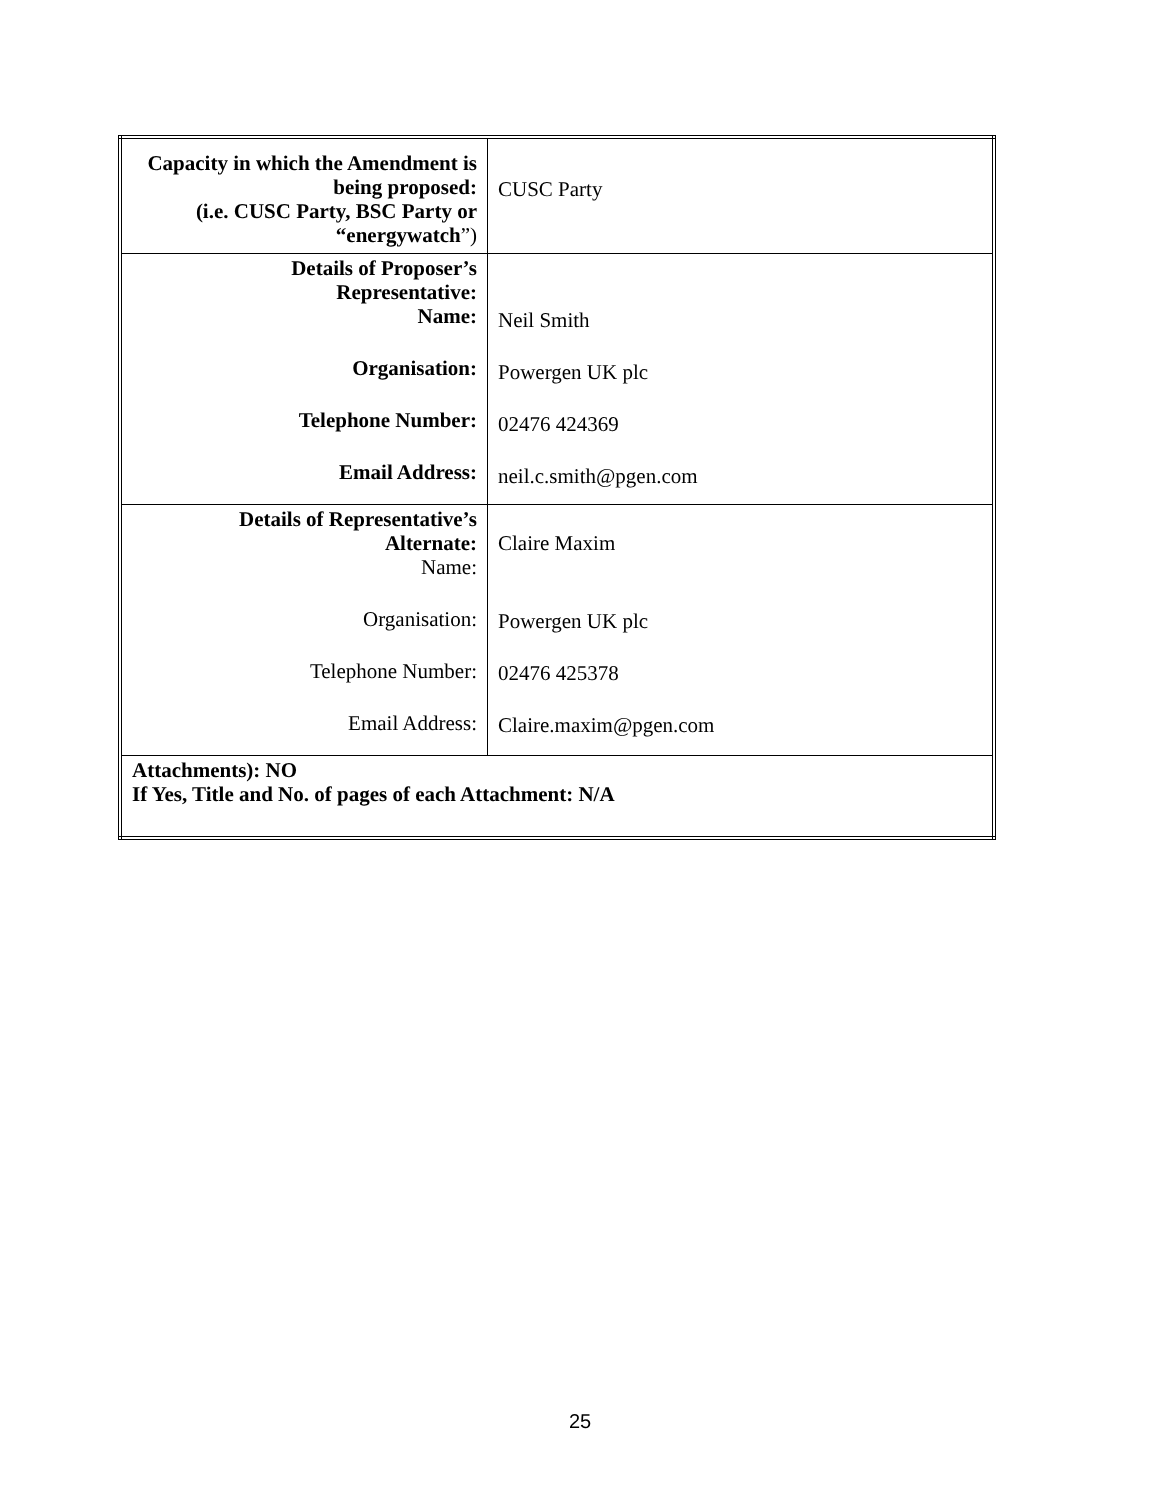| Capacity in which the Amendment is being proposed: (i.e. CUSC Party, BSC Party or “energywatch ”) | CUSC Party |
| Details of Proposer’s Representative: Name: Organisation: Telephone Number: Email Address: | Neil Smith Powergen UK plc 02476 424369 neil.c.smith@pgen.com |
| Details of Representative’s Alternate: Name: Organisation: Telephone Number: Email Address: | Claire Maxim Powergen UK plc 02476 425378 Claire.maxim@pgen.com |
| Attachments): NO If Yes, Title and No. of pages of each Attachment: N/A | |
25